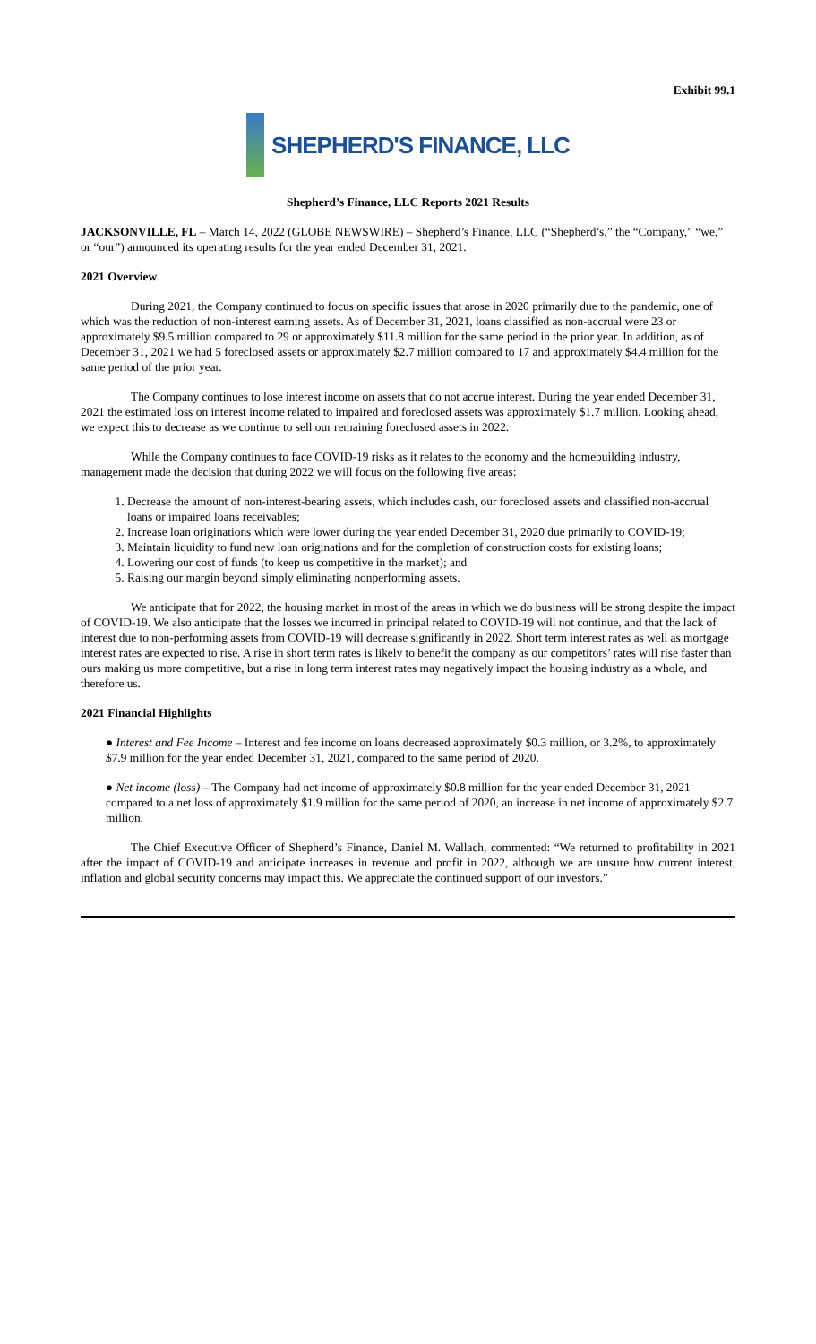Exhibit 99.1
SHEPHERD'S FINANCE, LLC
Shepherd’s Finance, LLC Reports 2021 Results
JACKSONVILLE, FL – March 14, 2022 (GLOBE NEWSWIRE) – Shepherd’s Finance, LLC (“Shepherd’s,” the “Company,” “we,” or “our”) announced its operating results for the year ended December 31, 2021.
2021 Overview
During 2021, the Company continued to focus on specific issues that arose in 2020 primarily due to the pandemic, one of which was the reduction of non-interest earning assets. As of December 31, 2021, loans classified as non-accrual were 23 or approximately $9.5 million compared to 29 or approximately $11.8 million for the same period in the prior year. In addition, as of December 31, 2021 we had 5 foreclosed assets or approximately $2.7 million compared to 17 and approximately $4.4 million for the same period of the prior year.
The Company continues to lose interest income on assets that do not accrue interest. During the year ended December 31, 2021 the estimated loss on interest income related to impaired and foreclosed assets was approximately $1.7 million. Looking ahead, we expect this to decrease as we continue to sell our remaining foreclosed assets in 2022.
While the Company continues to face COVID-19 risks as it relates to the economy and the homebuilding industry, management made the decision that during 2022 we will focus on the following five areas:
1. Decrease the amount of non-interest-bearing assets, which includes cash, our foreclosed assets and classified non-accrual loans or impaired loans receivables;
2. Increase loan originations which were lower during the year ended December 31, 2020 due primarily to COVID-19;
3. Maintain liquidity to fund new loan originations and for the completion of construction costs for existing loans;
4. Lowering our cost of funds (to keep us competitive in the market); and
5. Raising our margin beyond simply eliminating nonperforming assets.
We anticipate that for 2022, the housing market in most of the areas in which we do business will be strong despite the impact of COVID-19. We also anticipate that the losses we incurred in principal related to COVID-19 will not continue, and that the lack of interest due to non-performing assets from COVID-19 will decrease significantly in 2022. Short term interest rates as well as mortgage interest rates are expected to rise. A rise in short term rates is likely to benefit the company as our competitors’ rates will rise faster than ours making us more competitive, but a rise in long term interest rates may negatively impact the housing industry as a whole, and therefore us.
2021 Financial Highlights
● Interest and Fee Income – Interest and fee income on loans decreased approximately $0.3 million, or 3.2%, to approximately $7.9 million for the year ended December 31, 2021, compared to the same period of 2020.
● Net income (loss) – The Company had net income of approximately $0.8 million for the year ended December 31, 2021 compared to a net loss of approximately $1.9 million for the same period of 2020, an increase in net income of approximately $2.7 million.
The Chief Executive Officer of Shepherd’s Finance, Daniel M. Wallach, commented: “We returned to profitability in 2021 after the impact of COVID-19 and anticipate increases in revenue and profit in 2022, although we are unsure how current interest, inflation and global security concerns may impact this. We appreciate the continued support of our investors.”